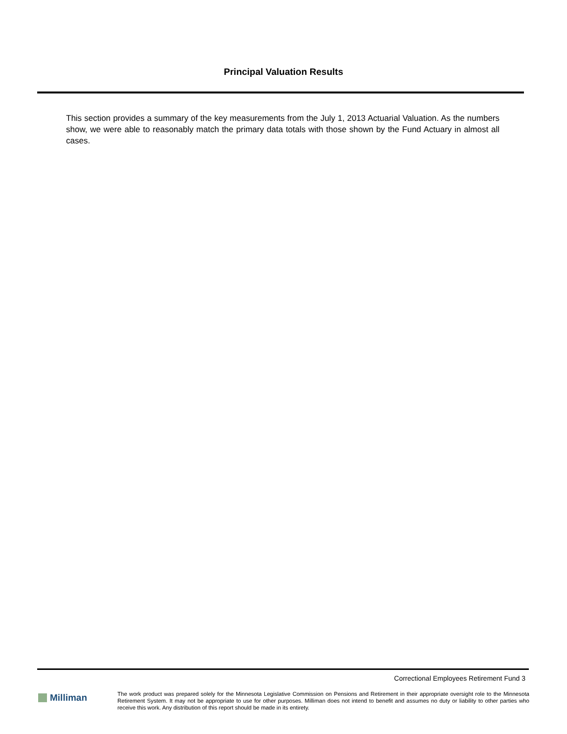Principal Valuation Results
This section provides a summary of the key measurements from the July 1, 2013 Actuarial Valuation. As the numbers show, we were able to reasonably match the primary data totals with those shown by the Fund Actuary in almost all cases.
Correctional Employees Retirement Fund 3
Milliman
The work product was prepared solely for the Minnesota Legislative Commission on Pensions and Retirement in their appropriate oversight role to the Minnesota Retirement System. It may not be appropriate to use for other purposes. Milliman does not intend to benefit and assumes no duty or liability to other parties who receive this work. Any distribution of this report should be made in its entirety.